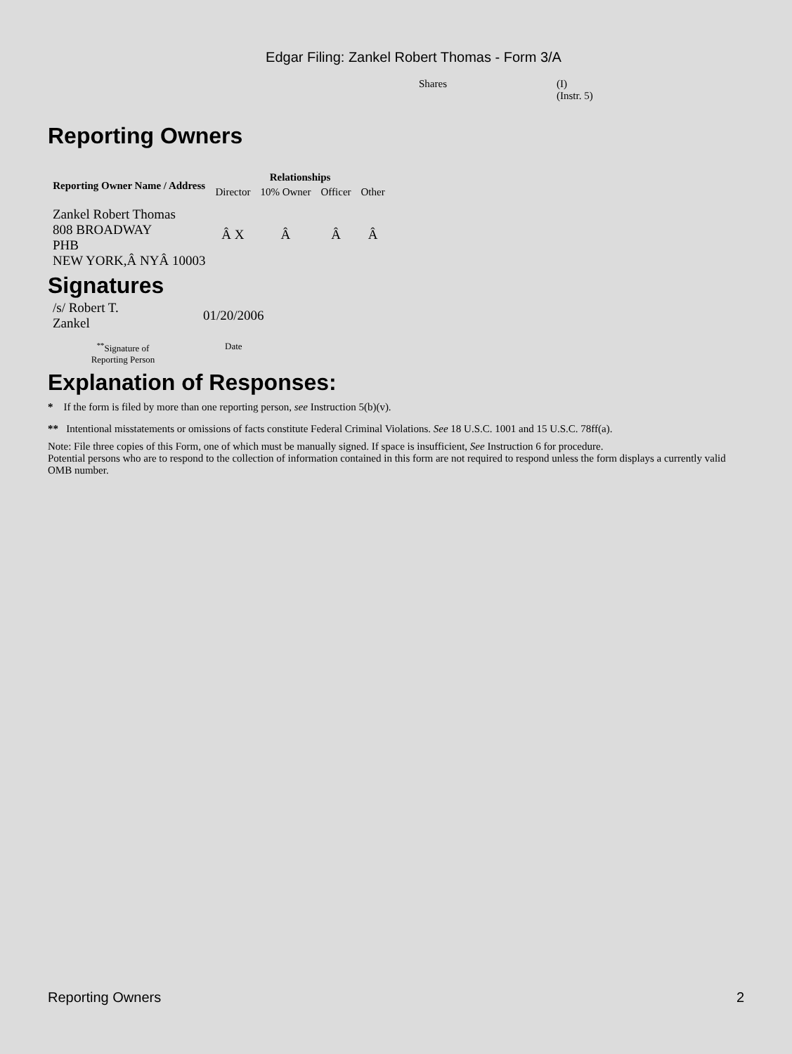Edgar Filing: Zankel Robert Thomas - Form 3/A
Shares (I)
(Instr. 5)
Reporting Owners
| Reporting Owner Name / Address | Relationships | | | |
| --- | --- | --- | --- | --- |
| | Director | 10% Owner | Officer | Other |
| Zankel Robert Thomas 808 BROADWAY PHB NEW YORK,Â NYÂ 10003 | Â X | Â | Â | Â |
Signatures
| /s/ Robert T. Zankel | 01/20/2006 |
| <sup>**</sup> Signature of Reporting Person | Date |
Explanation of Responses:
* If the form is filed by more than one reporting person, see Instruction 5(b)(v).
** Intentional misstatements or omissions of facts constitute Federal Criminal Violations. See 18 U.S.C. 1001 and 15 U.S.C. 78ff(a).
Note: File three copies of this Form, one of which must be manually signed. If space is insufficient, See Instruction 6 for procedure.
Potential persons who are to respond to the collection of information contained in this form are not required to respond unless the form displays a currently valid OMB number.
Reporting Owners 2